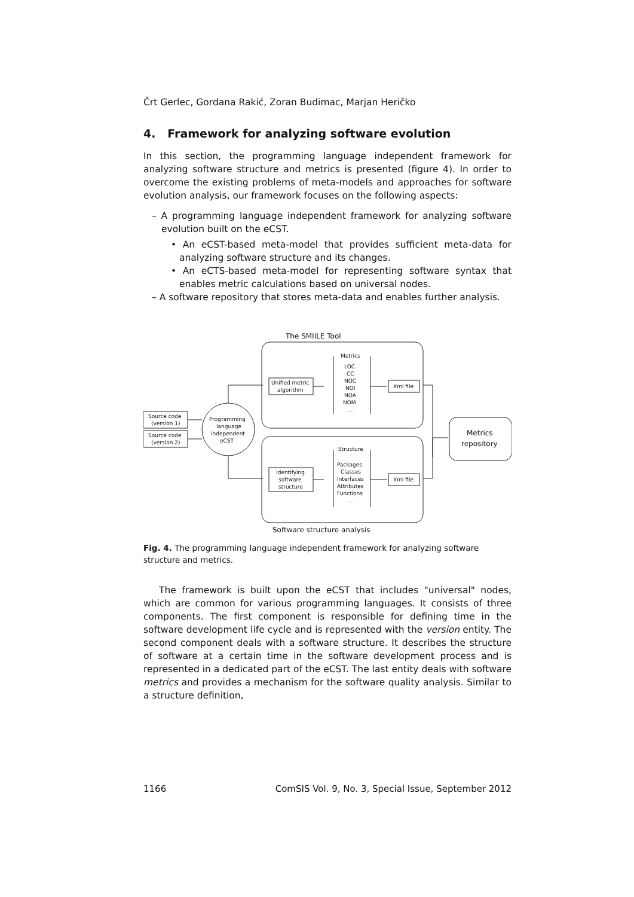Črt Gerlec, Gordana Rakić, Zoran Budimac, Marjan Heričko
4. Framework for analyzing software evolution
In this section, the programming language independent framework for analyzing software structure and metrics is presented (figure 4). In order to overcome the existing problems of meta-models and approaches for software evolution analysis, our framework focuses on the following aspects:
– A programming language independent framework for analyzing software evolution built on the eCST.
• An eCST-based meta-model that provides sufficient meta-data for analyzing software structure and its changes.
• An eCTS-based meta-model for representing software syntax that enables metric calculations based on universal nodes.
– A software repository that stores meta-data and enables further analysis.
The SMIILE Tool
Source code
(version 1)
Source code
(version 2)
Programming
language
independent
eCST
Unified metric
algorithm
Identifying
software
structure
Metrics
LOC
CC
NOC
NOI
NOA
NOM
...
Structure
Packages
Classes
Interfaces
Attributes
Functions
...
Xml file
Xml file
Metrics
repository
Software structure analysis
Fig. 4. The programming language independent framework for analyzing software structure and metrics.
The framework is built upon the eCST that includes "universal" nodes, which are common for various programming languages. It consists of three components. The first component is responsible for defining time in the software development life cycle and is represented with the version entity. The second component deals with a software structure. It describes the structure of software at a certain time in the software development process and is represented in a dedicated part of the eCST. The last entity deals with software metrics and provides a mechanism for the software quality analysis. Similar to a structure definition,
1166 ComSIS Vol. 9, No. 3, Special Issue, September 2012